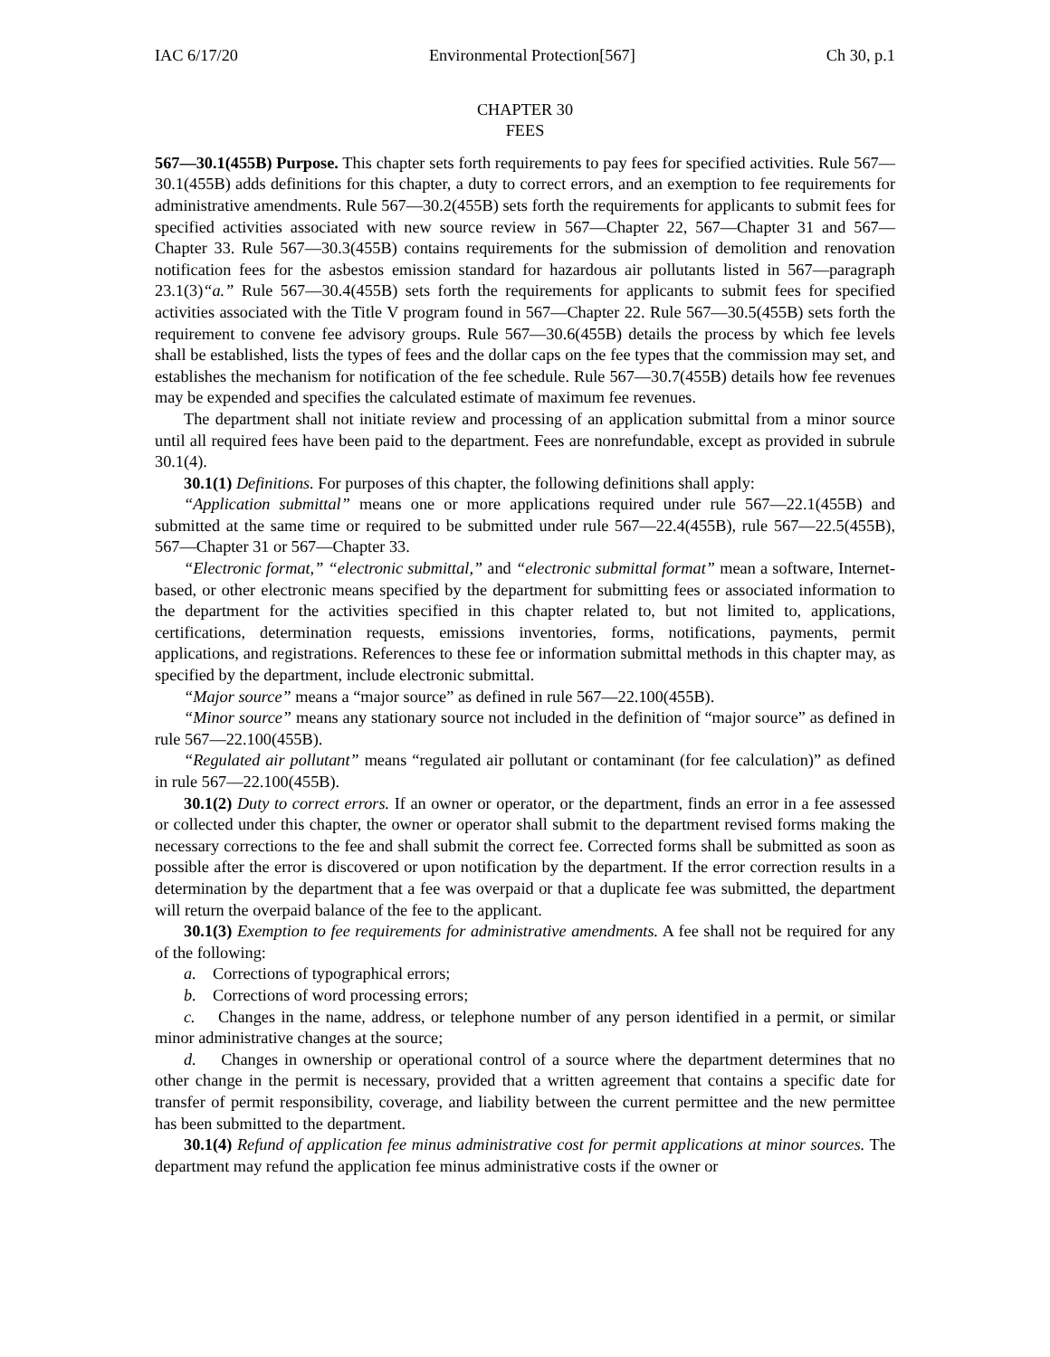IAC 6/17/20 Environmental Protection[567] Ch 30, p.1
CHAPTER 30
FEES
567—30.1(455B) Purpose. This chapter sets forth requirements to pay fees for specified activities. Rule 567—30.1(455B) adds definitions for this chapter, a duty to correct errors, and an exemption to fee requirements for administrative amendments. Rule 567—30.2(455B) sets forth the requirements for applicants to submit fees for specified activities associated with new source review in 567—Chapter 22, 567—Chapter 31 and 567—Chapter 33. Rule 567—30.3(455B) contains requirements for the submission of demolition and renovation notification fees for the asbestos emission standard for hazardous air pollutants listed in 567—paragraph 23.1(3)“a.” Rule 567—30.4(455B) sets forth the requirements for applicants to submit fees for specified activities associated with the Title V program found in 567—Chapter 22. Rule 567—30.5(455B) sets forth the requirement to convene fee advisory groups. Rule 567—30.6(455B) details the process by which fee levels shall be established, lists the types of fees and the dollar caps on the fee types that the commission may set, and establishes the mechanism for notification of the fee schedule. Rule 567—30.7(455B) details how fee revenues may be expended and specifies the calculated estimate of maximum fee revenues.
The department shall not initiate review and processing of an application submittal from a minor source until all required fees have been paid to the department. Fees are nonrefundable, except as provided in subrule 30.1(4).
30.1(1) Definitions. For purposes of this chapter, the following definitions shall apply:
“Application submittal” means one or more applications required under rule 567—22.1(455B) and submitted at the same time or required to be submitted under rule 567—22.4(455B), rule 567—22.5(455B), 567—Chapter 31 or 567—Chapter 33.
“Electronic format,” “electronic submittal,” and “electronic submittal format” mean a software, Internet-based, or other electronic means specified by the department for submitting fees or associated information to the department for the activities specified in this chapter related to, but not limited to, applications, certifications, determination requests, emissions inventories, forms, notifications, payments, permit applications, and registrations. References to these fee or information submittal methods in this chapter may, as specified by the department, include electronic submittal.
“Major source” means a “major source” as defined in rule 567—22.100(455B).
“Minor source” means any stationary source not included in the definition of “major source” as defined in rule 567—22.100(455B).
“Regulated air pollutant” means “regulated air pollutant or contaminant (for fee calculation)” as defined in rule 567—22.100(455B).
30.1(2) Duty to correct errors. If an owner or operator, or the department, finds an error in a fee assessed or collected under this chapter, the owner or operator shall submit to the department revised forms making the necessary corrections to the fee and shall submit the correct fee. Corrected forms shall be submitted as soon as possible after the error is discovered or upon notification by the department. If the error correction results in a determination by the department that a fee was overpaid or that a duplicate fee was submitted, the department will return the overpaid balance of the fee to the applicant.
30.1(3) Exemption to fee requirements for administrative amendments. A fee shall not be required for any of the following:
a. Corrections of typographical errors;
b. Corrections of word processing errors;
c. Changes in the name, address, or telephone number of any person identified in a permit, or similar minor administrative changes at the source;
d. Changes in ownership or operational control of a source where the department determines that no other change in the permit is necessary, provided that a written agreement that contains a specific date for transfer of permit responsibility, coverage, and liability between the current permittee and the new permittee has been submitted to the department.
30.1(4) Refund of application fee minus administrative cost for permit applications at minor sources. The department may refund the application fee minus administrative costs if the owner or